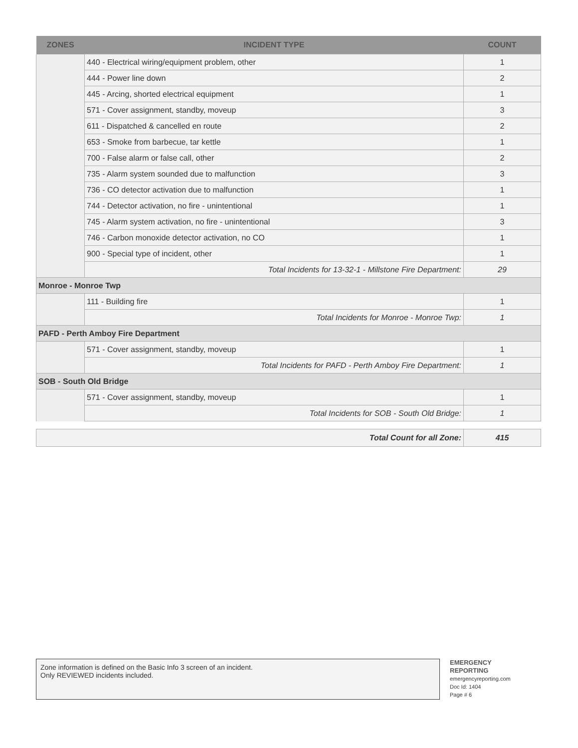| ZONES | INCIDENT TYPE | COUNT |
| --- | --- | --- |
| | 440 - Electrical wiring/equipment problem, other | 1 |
| | 444 - Power line down | 2 |
| | 445 - Arcing, shorted electrical equipment | 1 |
| | 571 - Cover assignment, standby, moveup | 3 |
| | 611 - Dispatched & cancelled en route | 2 |
| | 653 - Smoke from barbecue, tar kettle | 1 |
| | 700 - False alarm or false call, other | 2 |
| | 735 - Alarm system sounded due to malfunction | 3 |
| | 736 - CO detector activation due to malfunction | 1 |
| | 744 - Detector activation, no fire - unintentional | 1 |
| | 745 - Alarm system activation, no fire - unintentional | 3 |
| | 746 - Carbon monoxide detector activation, no CO | 1 |
| | 900 - Special type of incident, other | 1 |
| | Total Incidents for 13-32-1 - Millstone Fire Department: | 29 |
| Monroe - Monroe Twp | | |
| | 111 - Building fire | 1 |
| | Total Incidents for Monroe - Monroe Twp: | 1 |
| PAFD - Perth Amboy Fire Department | | |
| | 571 - Cover assignment, standby, moveup | 1 |
| | Total Incidents for PAFD - Perth Amboy Fire Department: | 1 |
| SOB - South Old Bridge | | |
| | 571 - Cover assignment, standby, moveup | 1 |
| | Total Incidents for SOB - South Old Bridge: | 1 |
| Total Count for all Zone: | 415 |
Zone information is defined on the Basic Info 3 screen of an incident.
Only REVIEWED incidents included.
EMERGENCY
REPORTING
emergencyreporting.com
Doc Id: 1404
Page # 6